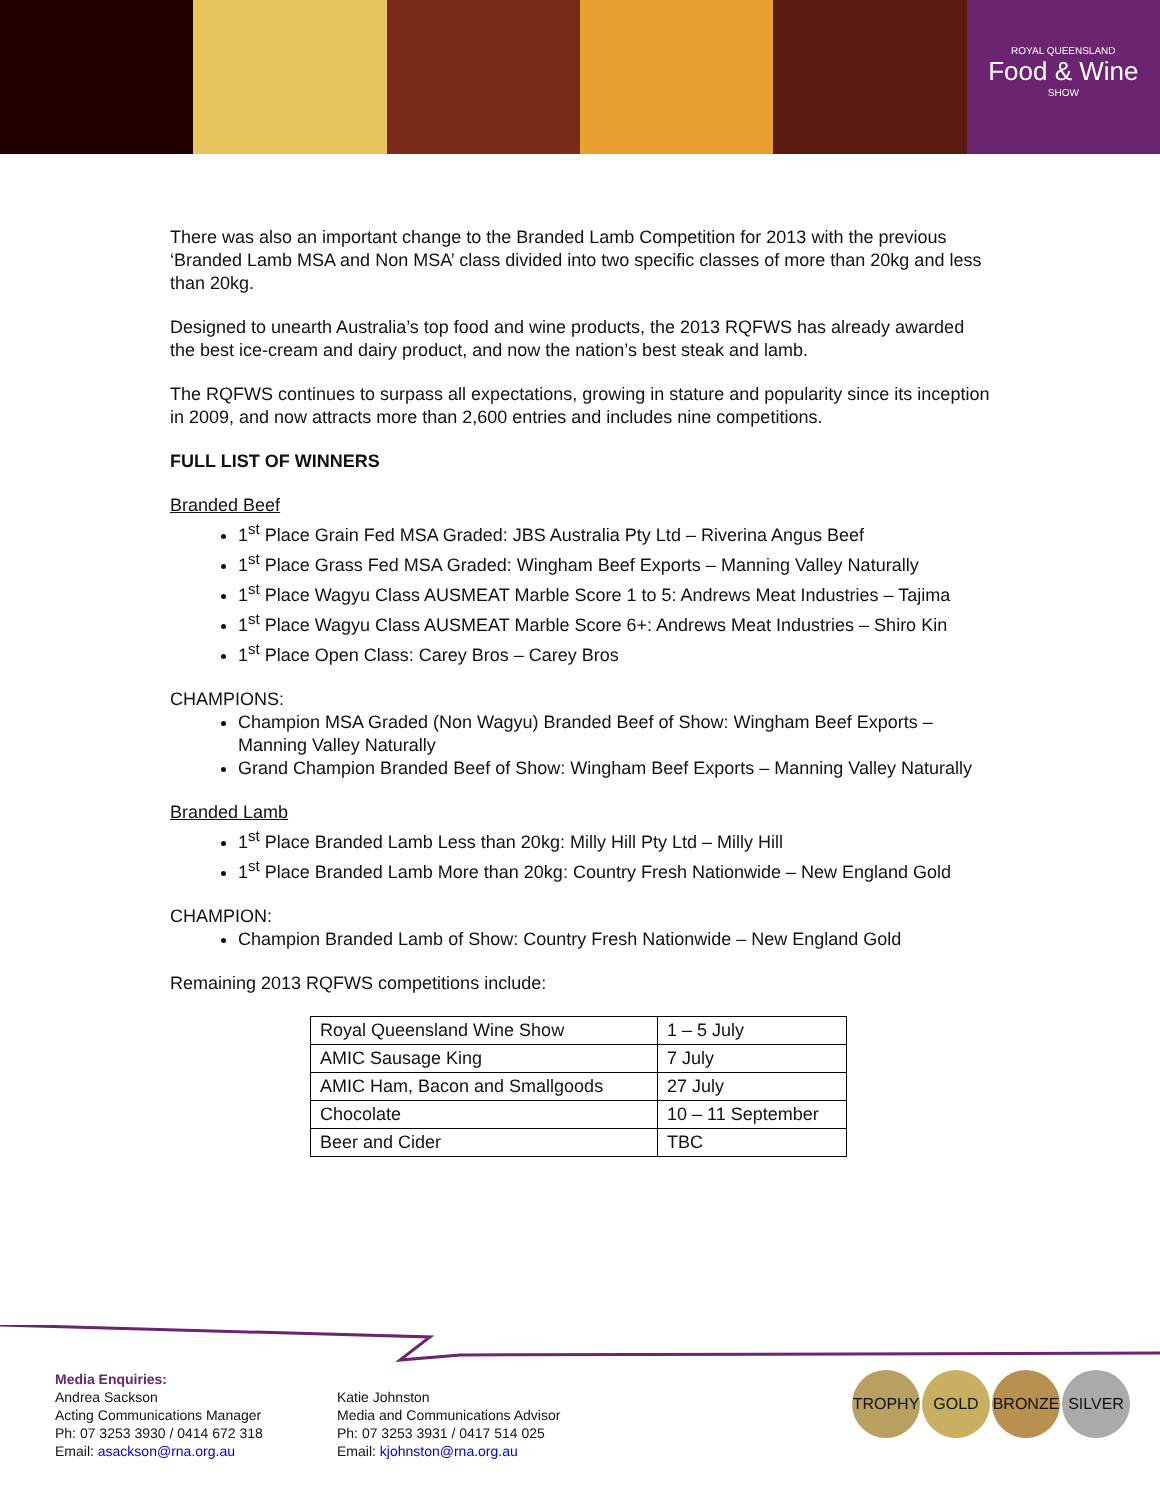ROYAL QUEENSLAND
Food & Wine
SHOW
There was also an important change to the Branded Lamb Competition for 2013 with the previous ‘Branded Lamb MSA and Non MSA’ class divided into two specific classes of more than 20kg and less than 20kg.
Designed to unearth Australia’s top food and wine products, the 2013 RQFWS has already awarded the best ice-cream and dairy product, and now the nation’s best steak and lamb.
The RQFWS continues to surpass all expectations, growing in stature and popularity since its inception in 2009, and now attracts more than 2,600 entries and includes nine competitions.
FULL LIST OF WINNERS
Branded Beef
1<sup>st</sup> Place Grain Fed MSA Graded: JBS Australia Pty Ltd – Riverina Angus Beef
1<sup>st</sup> Place Grass Fed MSA Graded: Wingham Beef Exports – Manning Valley Naturally
1<sup>st</sup> Place Wagyu Class AUSMEAT Marble Score 1 to 5: Andrews Meat Industries – Tajima
1<sup>st</sup> Place Wagyu Class AUSMEAT Marble Score 6+: Andrews Meat Industries – Shiro Kin
1<sup>st</sup> Place Open Class: Carey Bros – Carey Bros
CHAMPIONS:
Champion MSA Graded (Non Wagyu) Branded Beef of Show: Wingham Beef Exports – Manning Valley Naturally
Grand Champion Branded Beef of Show: Wingham Beef Exports – Manning Valley Naturally
Branded Lamb
1<sup>st</sup> Place Branded Lamb Less than 20kg: Milly Hill Pty Ltd – Milly Hill
1<sup>st</sup> Place Branded Lamb More than 20kg: Country Fresh Nationwide – New England Gold
CHAMPION:
Champion Branded Lamb of Show: Country Fresh Nationwide – New England Gold
Remaining 2013 RQFWS competitions include:
| Royal Queensland Wine Show | 1 – 5 July |
| AMIC Sausage King | 7 July |
| AMIC Ham, Bacon and Smallgoods | 27 July |
| Chocolate | 10 – 11 September |
| Beer and Cider | TBC |
Media Enquiries:
Andrea Sackson
Acting Communications Manager
Ph: 07 3253 3930 / 0414 672 318
Email: asackson@rna.org.au
Katie Johnston
Media and Communications Advisor
Ph: 07 3253 3931 / 0417 514 025
Email: kjohnston@rna.org.au
TROPHY GOLD BRONZE SILVER